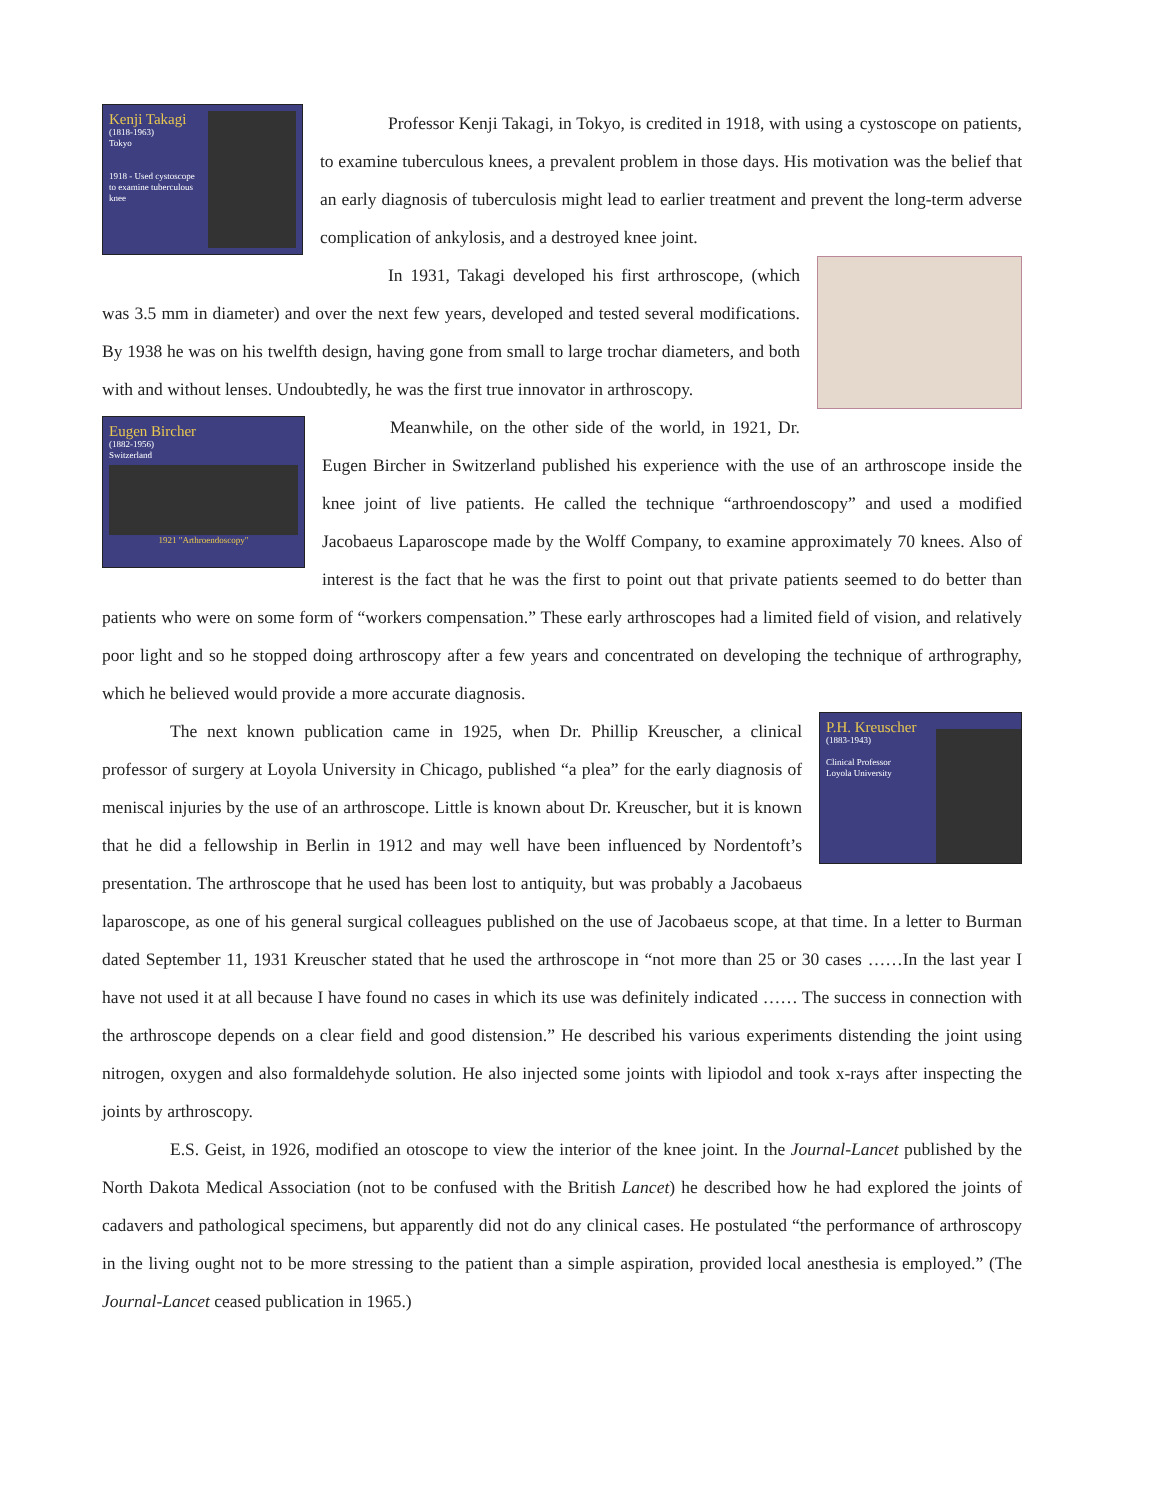Kenji Takagi
(1818-1963)
Tokyo
1918 - Used cystoscope to examine tuberculous knee
Professor Kenji Takagi, in Tokyo, is credited in 1918, with using a cystoscope on patients, to examine tuberculous knees, a prevalent problem in those days. His motivation was the belief that an early diagnosis of tuberculosis might lead to earlier treatment and prevent the long-term adverse complication of ankylosis, and a destroyed knee joint.
In 1931, Takagi developed his first arthroscope, (which was 3.5 mm in diameter) and over the next few years, developed and tested several modifications. By 1938 he was on his twelfth design, having gone from small to large trochar diameters, and both with and without lenses. Undoubtedly, he was the first true innovator in arthroscopy.
Eugen Bircher
(1882-1956)
Switzerland
1921 "Arthroendoscopy"
Meanwhile, on the other side of the world, in 1921, Dr. Eugen Bircher in Switzerland published his experience with the use of an arthroscope inside the knee joint of live patients. He called the technique “arthroendoscopy” and used a modified Jacobaeus Laparoscope made by the Wolff Company, to examine approximately 70 knees. Also of interest is the fact that he was the first to point out that private patients seemed to do better than patients who were on some form of “workers compensation.” These early arthroscopes had a limited field of vision, and relatively poor light and so he stopped doing arthroscopy after a few years and concentrated on developing the technique of arthrography, which he believed would provide a more accurate diagnosis.
P.H. Kreuscher
(1883-1943)
Clinical Professor
Loyola University
The next known publication came in 1925, when Dr. Phillip Kreuscher, a clinical professor of surgery at Loyola University in Chicago, published “a plea” for the early diagnosis of meniscal injuries by the use of an arthroscope. Little is known about Dr. Kreuscher, but it is known that he did a fellowship in Berlin in 1912 and may well have been influenced by Nordentoft’s presentation. The arthroscope that he used has been lost to antiquity, but was probably a Jacobaeus laparoscope, as one of his general surgical colleagues published on the use of Jacobaeus scope, at that time. In a letter to Burman dated September 11, 1931 Kreuscher stated that he used the arthroscope in “not more than 25 or 30 cases ……In the last year I have not used it at all because I have found no cases in which its use was definitely indicated …… The success in connection with the arthroscope depends on a clear field and good distension.” He described his various experiments distending the joint using nitrogen, oxygen and also formaldehyde solution. He also injected some joints with lipiodol and took x-rays after inspecting the joints by arthroscopy.
E.S. Geist, in 1926, modified an otoscope to view the interior of the knee joint. In the Journal-Lancet published by the North Dakota Medical Association (not to be confused with the British Lancet) he described how he had explored the joints of cadavers and pathological specimens, but apparently did not do any clinical cases. He postulated “the performance of arthroscopy in the living ought not to be more stressing to the patient than a simple aspiration, provided local anesthesia is employed.” (The Journal-Lancet ceased publication in 1965.)